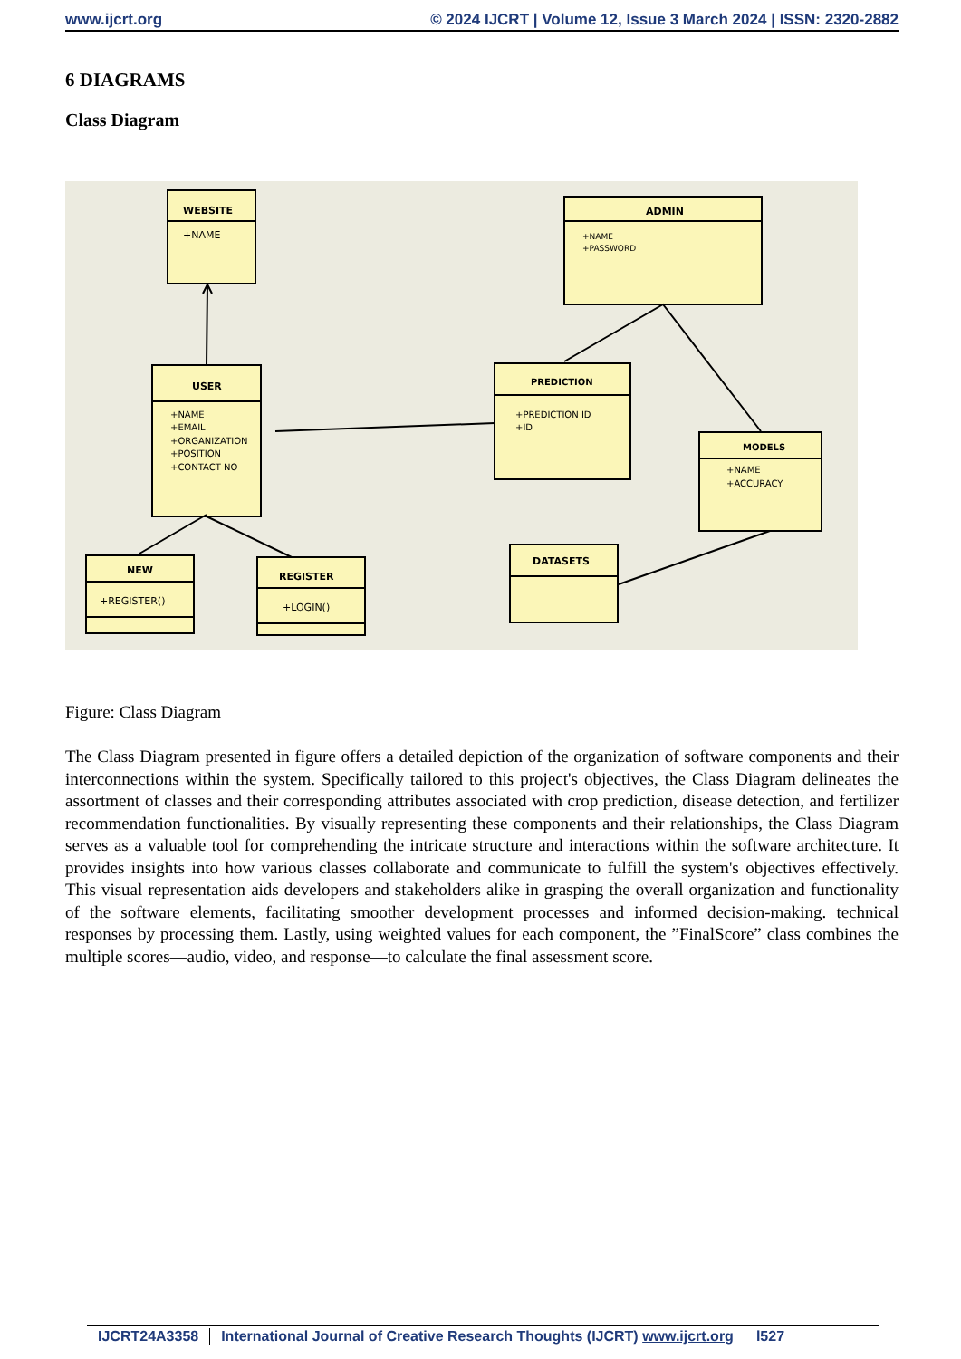www.ijcrt.org © 2024 IJCRT | Volume 12, Issue 3 March 2024 | ISSN: 2320-2882
6 DIAGRAMS
Class Diagram
WEBSITE
+NAME
ADMIN
+NAME
+PASSWORD
USER
+NAME
+EMAIL
+ORGANIZATION
+POSITION
+CONTACT NO
PREDICTION
+PREDICTION ID
+ID
MODELS
+NAME
+ACCURACY
NEW
+REGISTER()
REGISTER
+LOGIN()
DATASETS
Figure: Class Diagram
The Class Diagram presented in figure offers a detailed depiction of the organization of software components and their interconnections within the system. Specifically tailored to this project's objectives, the Class Diagram delineates the assortment of classes and their corresponding attributes associated with crop prediction, disease detection, and fertilizer recommendation functionalities. By visually representing these components and their relationships, the Class Diagram serves as a valuable tool for comprehending the intricate structure and interactions within the software architecture. It provides insights into how various classes collaborate and communicate to fulfill the system's objectives effectively. This visual representation aids developers and stakeholders alike in grasping the overall organization and functionality of the software elements, facilitating smoother development processes and informed decision-making. technical responses by processing them. Lastly, using weighted values for each component, the ”FinalScore” class combines the multiple scores—audio, video, and response—to calculate the final assessment score.
IJCRT24A3358 International Journal of Creative Research Thoughts (IJCRT) www.ijcrt.org l527